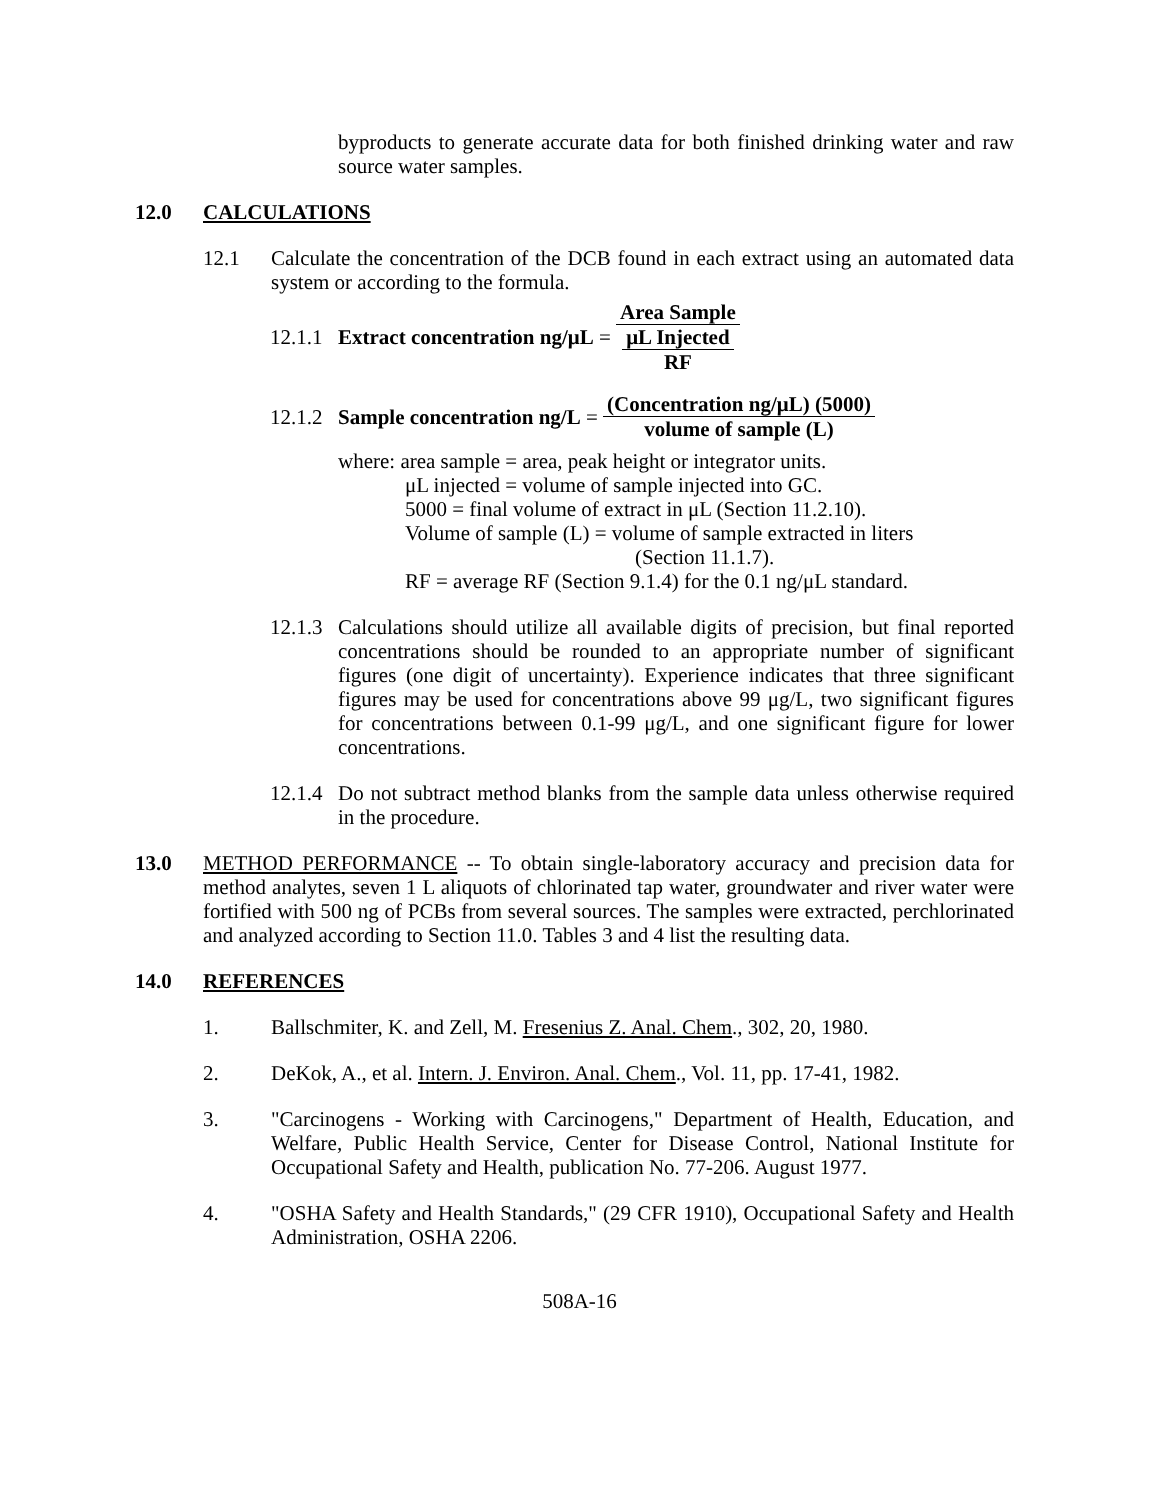byproducts to generate accurate data for both finished drinking water and raw source water samples.
12.0 CALCULATIONS
12.1 Calculate the concentration of the DCB found in each extract using an automated data system or according to the formula.
12.1.1 Extract concentration ng/μL = Area Sample μL Injected RF
12.1.2 Sample concentration ng/L = (Concentration ng/μL) (5000) volume of sample (L)
where: area sample = area, peak height or integrator units.
μL injected = volume of sample injected into GC.
5000 = final volume of extract in μL (Section 11.2.10).
Volume of sample (L) = volume of sample extracted in liters
(Section 11.1.7).
RF = average RF (Section 9.1.4) for the 0.1 ng/μL standard.
12.1.3
Calculations should utilize all available digits of precision, but final reported concentrations should be rounded to an appropriate number of significant figures (one digit of uncertainty). Experience indicates that three significant figures may be used for concentrations above 99 μg/L, two significant figures for concentrations between 0.1-99 μg/L, and one significant figure for lower concentrations.
12.1.4
Do not subtract method blanks from the sample data unless otherwise required in the procedure.
13.0 METHOD PERFORMANCE -- To obtain single-laboratory accuracy and precision data for method analytes, seven 1 L aliquots of chlorinated tap water, groundwater and river water were fortified with 500 ng of PCBs from several sources. The samples were extracted, perchlorinated and analyzed according to Section 11.0. Tables 3 and 4 list the resulting data.
14.0 REFERENCES
1. Ballschmiter, K. and Zell, M. Fresenius Z. Anal. Chem., 302, 20, 1980.
2. DeKok, A., et al. Intern. J. Environ. Anal. Chem., Vol. 11, pp. 17-41, 1982.
3. "Carcinogens - Working with Carcinogens," Department of Health, Education, and Welfare, Public Health Service, Center for Disease Control, National Institute for Occupational Safety and Health, publication No. 77-206. August 1977.
4. "OSHA Safety and Health Standards," (29 CFR 1910), Occupational Safety and Health Administration, OSHA 2206.
508A-16